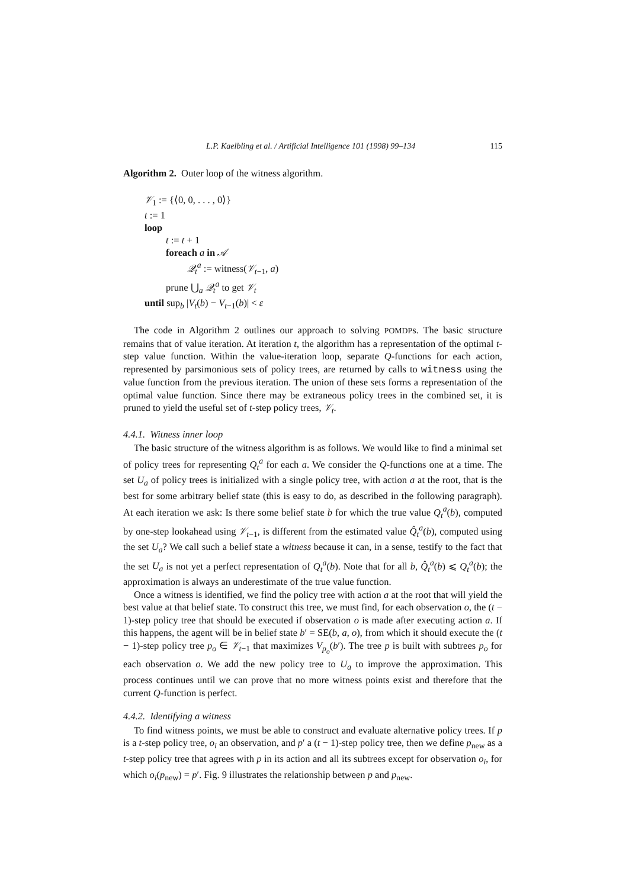L.P. Kaelbling et al. / Artificial Intelligence 101 (1998) 99–134 115
Algorithm 2. Outer loop of the witness algorithm.
𝒱<sub>1</sub> := {⟨0, 0, . . . , 0⟩}
t := 1
loop
t := t + 1
foreach a in 𝒜
𝒬<sub>t</sub><sup>a</sup> := witness(𝒱<sub>t−1</sub>, a)
prune ⋃<sub>a</sub> 𝒬<sub>t</sub><sup>a</sup> to get 𝒱<sub>t</sub>
until sup<sub>b</sub> |V<sub>t</sub>(b) − V<sub>t−1</sub>(b)| < ε
The code in Algorithm 2 outlines our approach to solving POMDPs. The basic structure remains that of value iteration. At iteration t, the algorithm has a representation of the optimal t-step value function. Within the value-iteration loop, separate Q-functions for each action, represented by parsimonious sets of policy trees, are returned by calls to witness using the value function from the previous iteration. The union of these sets forms a representation of the optimal value function. Since there may be extraneous policy trees in the combined set, it is pruned to yield the useful set of t-step policy trees, 𝒱<sub>t</sub>.
4.4.1. Witness inner loop
The basic structure of the witness algorithm is as follows. We would like to find a minimal set of policy trees for representing Q<sub>t</sub><sup>a</sup> for each a. We consider the Q-functions one at a time. The set U<sub>a</sub> of policy trees is initialized with a single policy tree, with action a at the root, that is the best for some arbitrary belief state (this is easy to do, as described in the following paragraph). At each iteration we ask: Is there some belief state b for which the true value Q<sub>t</sub><sup>a</sup>(b), computed by one-step lookahead using 𝒱<sub>t−1</sub>, is different from the estimated value Q̂<sub>t</sub><sup>a</sup>(b), computed using the set U<sub>a</sub>? We call such a belief state a witness because it can, in a sense, testify to the fact that the set U<sub>a</sub> is not yet a perfect representation of Q<sub>t</sub><sup>a</sup>(b). Note that for all b, Q̂<sub>t</sub><sup>a</sup>(b) ⩽ Q<sub>t</sub><sup>a</sup>(b); the approximation is always an underestimate of the true value function.
Once a witness is identified, we find the policy tree with action a at the root that will yield the best value at that belief state. To construct this tree, we must find, for each observation o, the (t − 1)-step policy tree that should be executed if observation o is made after executing action a. If this happens, the agent will be in belief state b′ = SE(b, a, o), from which it should execute the (t − 1)-step policy tree p<sub>o</sub> ∈ 𝒱<sub>t−1</sub> that maximizes V<sub>p<sub>o</sub></sub>(b′). The tree p is built with subtrees p<sub>o</sub> for each observation o. We add the new policy tree to U<sub>a</sub> to improve the approximation. This process continues until we can prove that no more witness points exist and therefore that the current Q-function is perfect.
4.4.2. Identifying a witness
To find witness points, we must be able to construct and evaluate alternative policy trees. If p is a t-step policy tree, o<sub>i</sub> an observation, and p′ a (t − 1)-step policy tree, then we define p<sub>new</sub> as a t-step policy tree that agrees with p in its action and all its subtrees except for observation o<sub>i</sub>, for which o<sub>i</sub>(p<sub>new</sub>) = p′. Fig. 9 illustrates the relationship between p and p<sub>new</sub>.